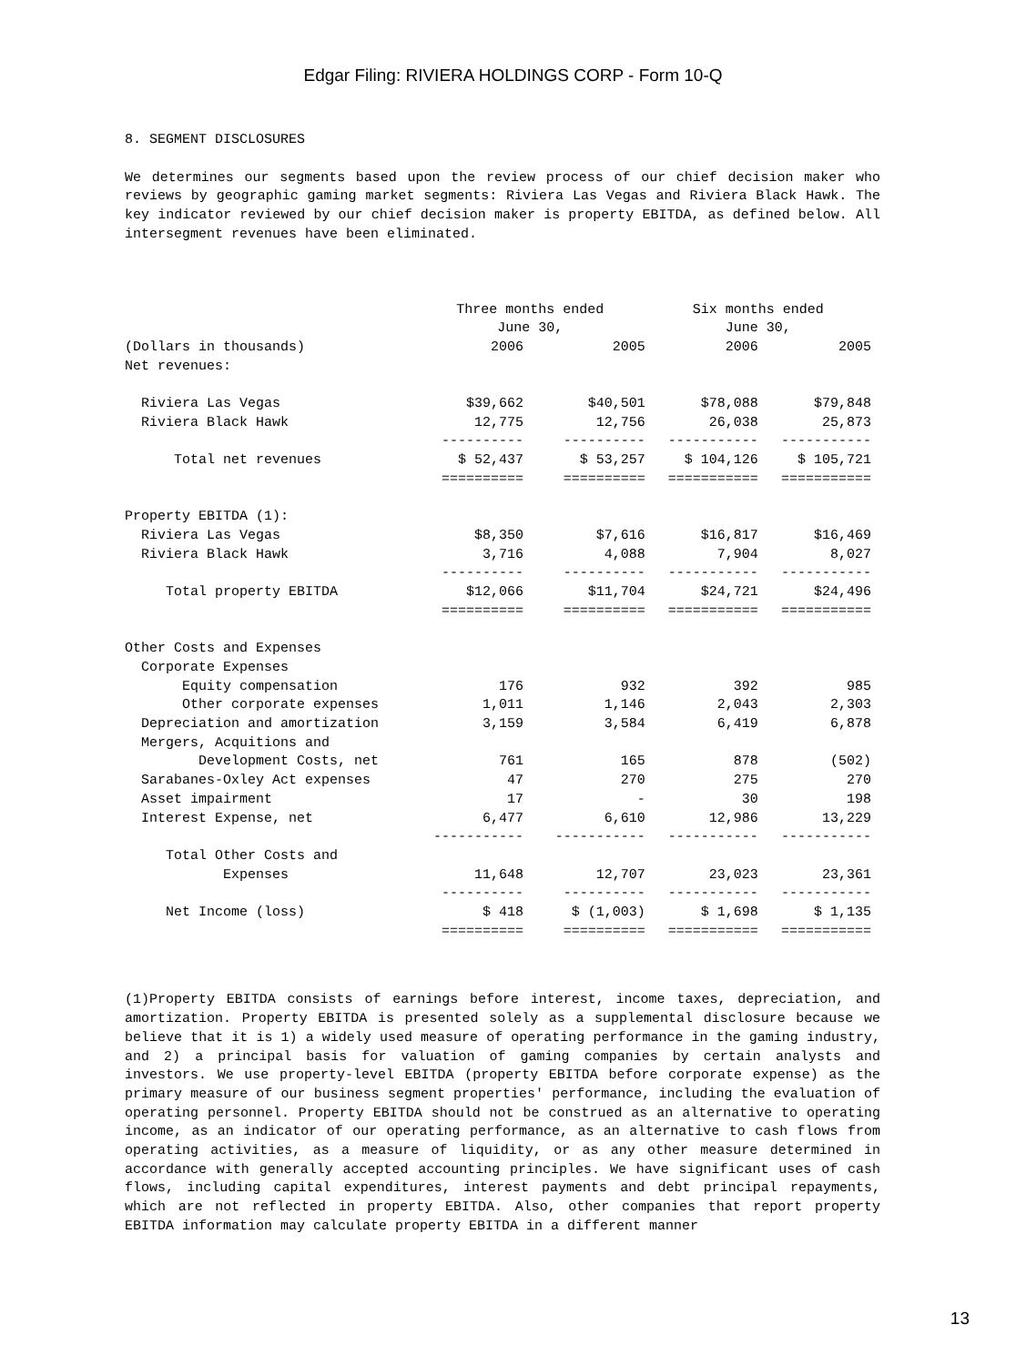Edgar Filing: RIVIERA HOLDINGS CORP - Form 10-Q
8. SEGMENT DISCLOSURES
We determines our segments based upon the review process of our chief decision maker who reviews by geographic gaming market segments: Riviera Las Vegas and Riviera Black Hawk. The key indicator reviewed by our chief decision maker is property EBITDA, as defined below. All intersegment revenues have been eliminated.
| | Three months ended June 30, | | Six months ended June 30, | |
| (Dollars in thousands) | 2006 | 2005 | 2006 | 2005 |
| Net revenues: | | | | |
| Riviera Las Vegas | $39,662 | $40,501 | $78,088 | $79,848 |
| Riviera Black Hawk | 12,775 | 12,756 | 26,038 | 25,873 |
| | ---------- | ---------- | ----------- | ----------- |
| Total net revenues | $ 52,437 | $ 53,257 | $ 104,126 | $ 105,721 |
| | ========== | ========== | =========== | =========== |
| Property EBITDA (1): | | | | |
| Riviera Las Vegas | $8,350 | $7,616 | $16,817 | $16,469 |
| Riviera Black Hawk | 3,716 | 4,088 | 7,904 | 8,027 |
| | ---------- | ---------- | ----------- | ----------- |
| Total property EBITDA | $12,066 | $11,704 | $24,721 | $24,496 |
| | ========== | ========== | =========== | =========== |
| Other Costs and Expenses | | | | |
| Corporate Expenses | | | | |
| Equity compensation | 176 | 932 | 392 | 985 |
| Other corporate expenses | 1,011 | 1,146 | 2,043 | 2,303 |
| Depreciation and amortization | 3,159 | 3,584 | 6,419 | 6,878 |
| Mergers, Acquitions and | | | | |
| Development Costs, net | 761 | 165 | 878 | (502) |
| Sarabanes-Oxley Act expenses | 47 | 270 | 275 | 270 |
| Asset impairment | 17 | - | 30 | 198 |
| Interest Expense, net | 6,477 | 6,610 | 12,986 | 13,229 |
| | ----------- | ----------- | ----------- | ----------- |
| Total Other Costs and | | | | |
| Expenses | 11,648 | 12,707 | 23,023 | 23,361 |
| | ---------- | ---------- | ----------- | ----------- |
| Net Income (loss) | $ 418 | $ (1,003) | $ 1,698 | $ 1,135 |
| | ========== | ========== | =========== | =========== |
(1)Property EBITDA consists of earnings before interest, income taxes, depreciation, and amortization. Property EBITDA is presented solely as a supplemental disclosure because we believe that it is 1) a widely used measure of operating performance in the gaming industry, and 2) a principal basis for valuation of gaming companies by certain analysts and investors. We use property-level EBITDA (property EBITDA before corporate expense) as the primary measure of our business segment properties' performance, including the evaluation of operating personnel. Property EBITDA should not be construed as an alternative to operating income, as an indicator of our operating performance, as an alternative to cash flows from operating activities, as a measure of liquidity, or as any other measure determined in accordance with generally accepted accounting principles. We have significant uses of cash flows, including capital expenditures, interest payments and debt principal repayments, which are not reflected in property EBITDA. Also, other companies that report property EBITDA information may calculate property EBITDA in a different manner
13